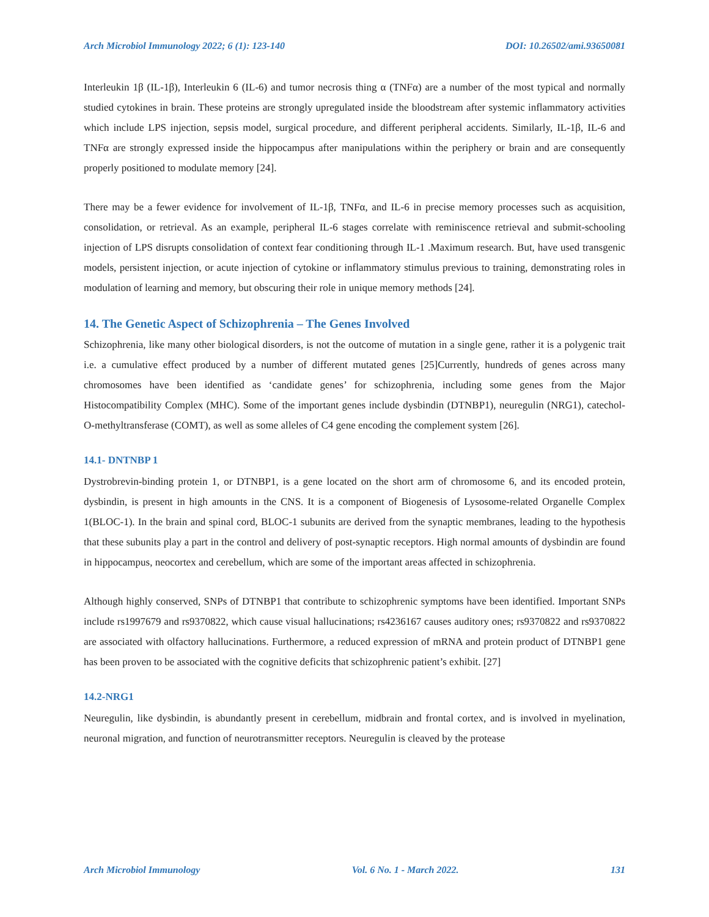Arch Microbiol Immunology 2022; 6 (1): 123-140 DOI: 10.26502/ami.93650081
Interleukin 1β (IL-1β), Interleukin 6 (IL-6) and tumor necrosis thing α (TNFα) are a number of the most typical and normally studied cytokines in brain. These proteins are strongly upregulated inside the bloodstream after systemic inflammatory activities which include LPS injection, sepsis model, surgical procedure, and different peripheral accidents. Similarly, IL-1β, IL-6 and TNFα are strongly expressed inside the hippocampus after manipulations within the periphery or brain and are consequently properly positioned to modulate memory [24].
There may be a fewer evidence for involvement of IL-1β, TNFα, and IL-6 in precise memory processes such as acquisition, consolidation, or retrieval. As an example, peripheral IL-6 stages correlate with reminiscence retrieval and submit-schooling injection of LPS disrupts consolidation of context fear conditioning through IL-1 .Maximum research. But, have used transgenic models, persistent injection, or acute injection of cytokine or inflammatory stimulus previous to training, demonstrating roles in modulation of learning and memory, but obscuring their role in unique memory methods [24].
14. The Genetic Aspect of Schizophrenia – The Genes Involved
Schizophrenia, like many other biological disorders, is not the outcome of mutation in a single gene, rather it is a polygenic trait i.e. a cumulative effect produced by a number of different mutated genes [25]Currently, hundreds of genes across many chromosomes have been identified as ‘candidate genes’ for schizophrenia, including some genes from the Major Histocompatibility Complex (MHC). Some of the important genes include dysbindin (DTNBP1), neuregulin (NRG1), catechol-O-methyltransferase (COMT), as well as some alleles of C4 gene encoding the complement system [26].
14.1- DNTNBP 1
Dystrobrevin-binding protein 1, or DTNBP1, is a gene located on the short arm of chromosome 6, and its encoded protein, dysbindin, is present in high amounts in the CNS. It is a component of Biogenesis of Lysosome-related Organelle Complex 1(BLOC-1). In the brain and spinal cord, BLOC-1 subunits are derived from the synaptic membranes, leading to the hypothesis that these subunits play a part in the control and delivery of post-synaptic receptors. High normal amounts of dysbindin are found in hippocampus, neocortex and cerebellum, which are some of the important areas affected in schizophrenia.
Although highly conserved, SNPs of DTNBP1 that contribute to schizophrenic symptoms have been identified. Important SNPs include rs1997679 and rs9370822, which cause visual hallucinations; rs4236167 causes auditory ones; rs9370822 and rs9370822 are associated with olfactory hallucinations. Furthermore, a reduced expression of mRNA and protein product of DTNBP1 gene has been proven to be associated with the cognitive deficits that schizophrenic patient’s exhibit. [27]
14.2-NRG1
Neuregulin, like dysbindin, is abundantly present in cerebellum, midbrain and frontal cortex, and is involved in myelination, neuronal migration, and function of neurotransmitter receptors. Neuregulin is cleaved by the protease
Arch Microbiol Immunology Vol. 6 No. 1 - March 2022. 131